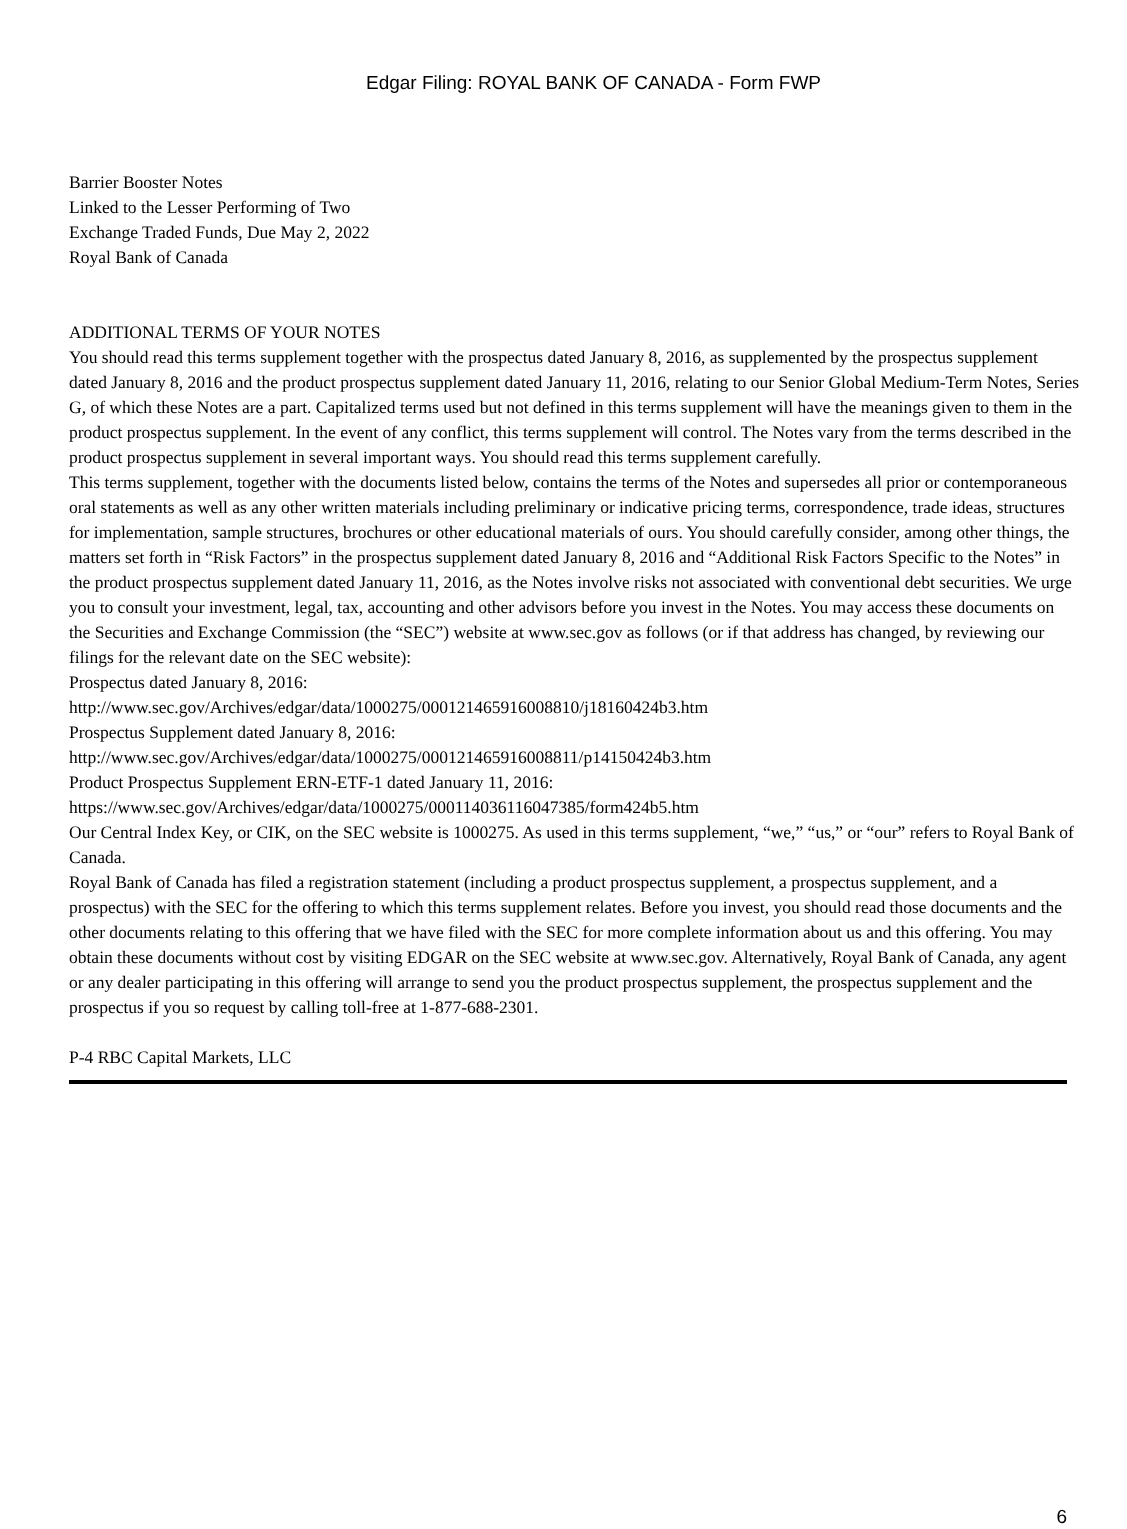Edgar Filing: ROYAL BANK OF CANADA - Form FWP
Barrier Booster Notes
Linked to the Lesser Performing of Two
Exchange Traded Funds, Due May 2, 2022
Royal Bank of Canada
ADDITIONAL TERMS OF YOUR NOTES
You should read this terms supplement together with the prospectus dated January 8, 2016, as supplemented by the prospectus supplement dated January 8, 2016 and the product prospectus supplement dated January 11, 2016, relating to our Senior Global Medium-Term Notes, Series G, of which these Notes are a part. Capitalized terms used but not defined in this terms supplement will have the meanings given to them in the product prospectus supplement. In the event of any conflict, this terms supplement will control. The Notes vary from the terms described in the product prospectus supplement in several important ways. You should read this terms supplement carefully.
This terms supplement, together with the documents listed below, contains the terms of the Notes and supersedes all prior or contemporaneous oral statements as well as any other written materials including preliminary or indicative pricing terms, correspondence, trade ideas, structures for implementation, sample structures, brochures or other educational materials of ours. You should carefully consider, among other things, the matters set forth in “Risk Factors” in the prospectus supplement dated January 8, 2016 and “Additional Risk Factors Specific to the Notes” in the product prospectus supplement dated January 11, 2016, as the Notes involve risks not associated with conventional debt securities. We urge you to consult your investment, legal, tax, accounting and other advisors before you invest in the Notes. You may access these documents on the Securities and Exchange Commission (the “SEC”) website at www.sec.gov as follows (or if that address has changed, by reviewing our filings for the relevant date on the SEC website):
Prospectus dated January 8, 2016:
http://www.sec.gov/Archives/edgar/data/1000275/000121465916008810/j18160424b3.htm
Prospectus Supplement dated January 8, 2016:
http://www.sec.gov/Archives/edgar/data/1000275/000121465916008811/p14150424b3.htm
Product Prospectus Supplement ERN-ETF-1 dated January 11, 2016:
https://www.sec.gov/Archives/edgar/data/1000275/000114036116047385/form424b5.htm
Our Central Index Key, or CIK, on the SEC website is 1000275. As used in this terms supplement, “we,” “us,” or “our” refers to Royal Bank of Canada.
Royal Bank of Canada has filed a registration statement (including a product prospectus supplement, a prospectus supplement, and a prospectus) with the SEC for the offering to which this terms supplement relates. Before you invest, you should read those documents and the other documents relating to this offering that we have filed with the SEC for more complete information about us and this offering. You may obtain these documents without cost by visiting EDGAR on the SEC website at www.sec.gov. Alternatively, Royal Bank of Canada, any agent or any dealer participating in this offering will arrange to send you the product prospectus supplement, the prospectus supplement and the prospectus if you so request by calling toll-free at 1-877-688-2301.
P-4 RBC Capital Markets, LLC
6